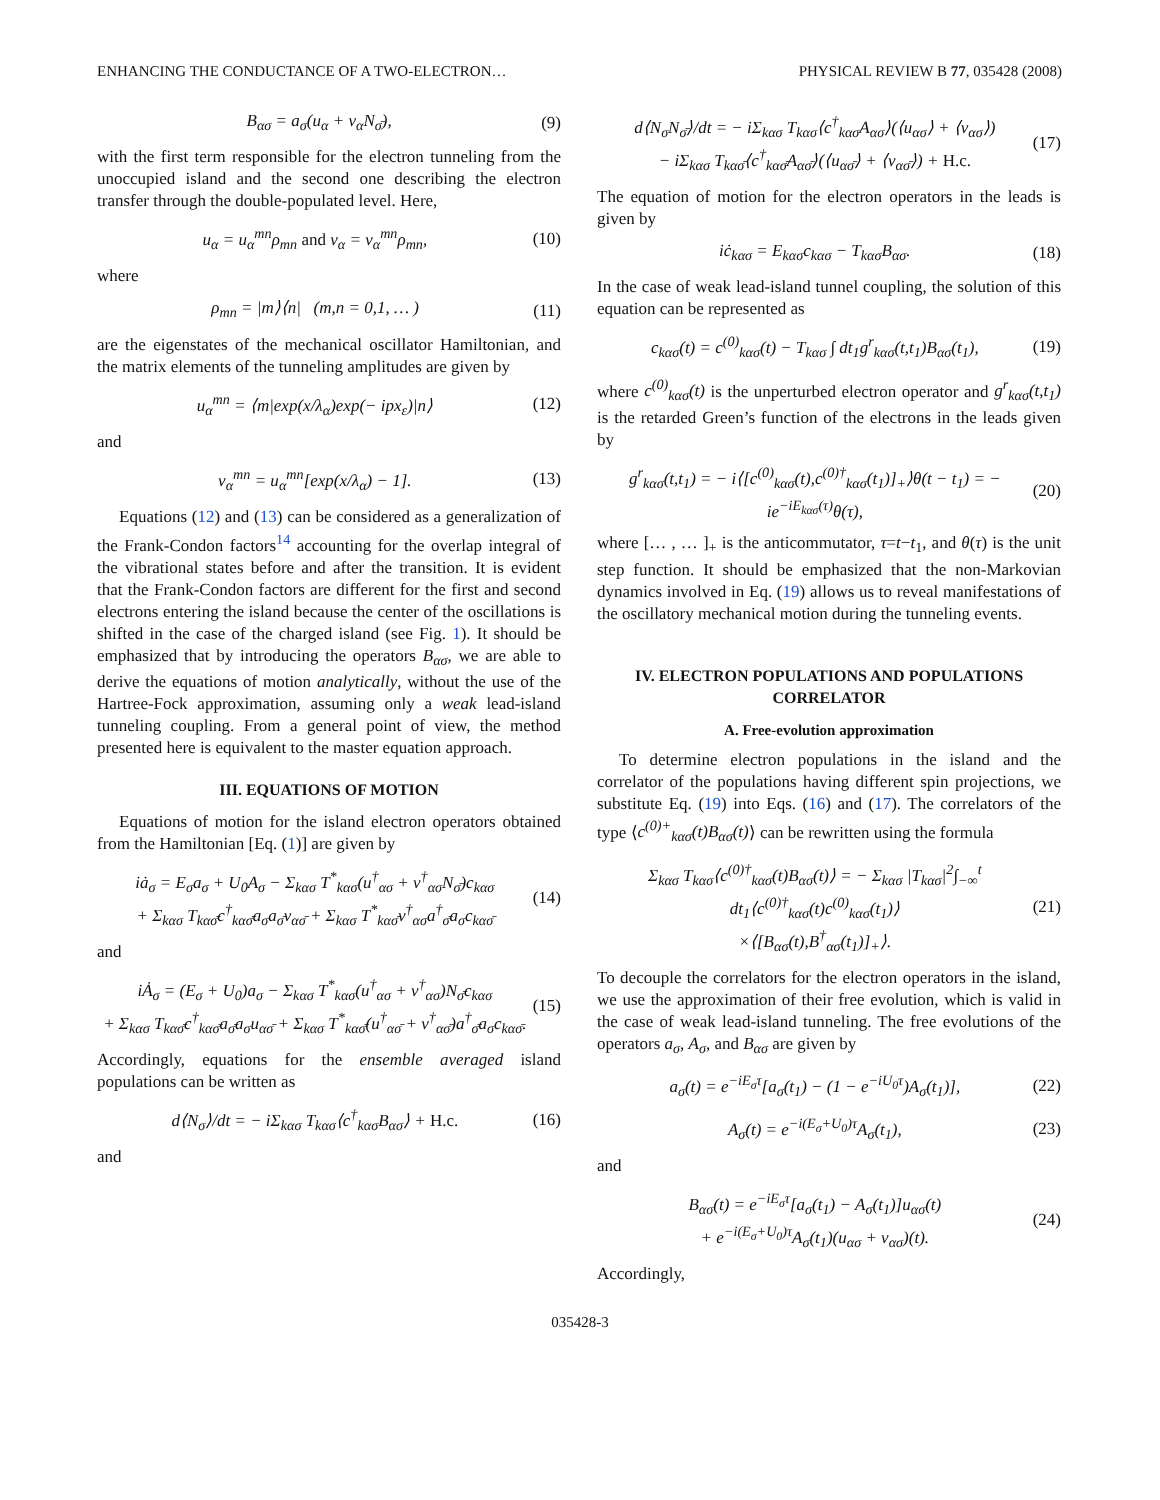ENHANCING THE CONDUCTANCE OF A TWO-ELECTRON… PHYSICAL REVIEW B 77, 035428 (2008)
B<sub>ασ</sub> = a<sub>σ</sub>(u<sub>α</sub> + v<sub>α</sub>N<sub>σ̄</sub>), (9)
with the first term responsible for the electron tunneling from the unoccupied island and the second one describing the electron transfer through the double-populated level. Here,
u<sub>α</sub> = u<sub>α</sub><sup>mn</sup>ρ<sub>mn</sub> and v<sub>α</sub> = v<sub>α</sub><sup>mn</sup>ρ<sub>mn</sub>, (10)
where
ρ<sub>mn</sub> = |m⟩⟨n| (m,n = 0,1, … ) (11)
are the eigenstates of the mechanical oscillator Hamiltonian, and the matrix elements of the tunneling amplitudes are given by
u<sub>α</sub><sup>mn</sup> = ⟨m|exp(x/λ<sub>α</sub>)exp(− ipx<sub>ε</sub>)|n⟩ (12)
and
v<sub>α</sub><sup>mn</sup> = u<sub>α</sub><sup>mn</sup>[exp(x/λ<sub>α</sub>) − 1]. (13)
Equations (12) and (13) can be considered as a generalization of the Frank-Condon factors<sup>14</sup> accounting for the overlap integral of the vibrational states before and after the transition. It is evident that the Frank-Condon factors are different for the first and second electrons entering the island because the center of the oscillations is shifted in the case of the charged island (see Fig. 1). It should be emphasized that by introducing the operators B<sub>ασ</sub>, we are able to derive the equations of motion analytically, without the use of the Hartree-Fock approximation, assuming only a weak lead-island tunneling coupling. From a general point of view, the method presented here is equivalent to the master equation approach.
III. EQUATIONS OF MOTION
Equations of motion for the island electron operators obtained from the Hamiltonian [Eq. (1)] are given by
iȧ<sub>σ</sub> = E<sub>σ</sub>a<sub>σ</sub> + U<sub>0</sub>A<sub>σ</sub> − Σ<sub>kασ</sub> T<sup>*</sup><sub>kασ</sub>(u<sup>†</sup><sub>ασ</sub> + v<sup>†</sup><sub>ασ</sub>N<sub>σ̄</sub>)c<sub>kασ</sub>
+ Σ<sub>kασ</sub> T<sub>kασ̄</sub>c<sup>†</sup><sub>kασ̄</sub>a<sub>σ</sub>a<sub>σ̄</sub>v<sub>ασ̄</sub> + Σ<sub>kασ</sub> T<sup>*</sup><sub>kασ̄</sub>v<sup>†</sup><sub>ασ</sub>a<sup>†</sup><sub>σ̄</sub>a<sub>σ</sub>c<sub>kασ̄</sub> (14)
and
iȦ<sub>σ</sub> = (E<sub>σ</sub> + U<sub>0</sub>)a<sub>σ</sub> − Σ<sub>kασ</sub> T<sup>*</sup><sub>kασ</sub>(u<sup>†</sup><sub>ασ</sub> + v<sup>†</sup><sub>ασ</sub>)N<sub>σ̄</sub>c<sub>kασ</sub>
+ Σ<sub>kασ</sub> T<sub>kασ̄</sub>c<sup>†</sup><sub>kασ̄</sub>a<sub>σ̄</sub>a<sub>σ</sub>u<sub>ασ̄</sub> + Σ<sub>kασ</sub> T<sup>*</sup><sub>kασ̄</sub>(u<sup>†</sup><sub>ασ̄</sub> + v<sup>†</sup><sub>ασ̄</sub>)a<sup>†</sup><sub>σ̄</sub>a<sub>σ</sub>c<sub>kασ̄</sub>. (15)
Accordingly, equations for the ensemble averaged island populations can be written as
d⟨N<sub>σ</sub>⟩/dt = − iΣ<sub>kασ</sub> T<sub>kασ</sub>⟨c<sup>†</sup><sub>kασ</sub>B<sub>ασ</sub>⟩ + H.c. (16)
and
d⟨N<sub>σ</sub>N<sub>σ̄</sub>⟩/dt = − iΣ<sub>kασ</sub> T<sub>kασ</sub>⟨c<sup>†</sup><sub>kασ</sub>A<sub>ασ</sub>⟩(⟨u<sub>ασ</sub>⟩ + ⟨v<sub>ασ</sub>⟩)
− iΣ<sub>kασ</sub> T<sub>kασ̄</sub>⟨c<sup>†</sup><sub>kασ̄</sub>A<sub>ασ̄</sub>⟩(⟨u<sub>ασ̄</sub>⟩ + ⟨v<sub>ασ̄</sub>⟩) + H.c. (17)
The equation of motion for the electron operators in the leads is given by
iċ<sub>kασ</sub> = E<sub>kασ</sub>c<sub>kασ</sub> − T<sub>kασ</sub>B<sub>ασ</sub>. (18)
In the case of weak lead-island tunnel coupling, the solution of this equation can be represented as
c<sub>kασ</sub>(t) = c<sup>(0)</sup><sub>kασ</sub>(t) − T<sub>kασ</sub> ∫ dt<sub>1</sub>g<sup>r</sup><sub>kασ</sub>(t,t<sub>1</sub>)B<sub>ασ</sub>(t<sub>1</sub>), (19)
where c<sup>(0)</sup><sub>kασ</sub>(t) is the unperturbed electron operator and g<sup>r</sup><sub>kασ</sub>(t,t<sub>1</sub>) is the retarded Green’s function of the electrons in the leads given by
g<sup>r</sup><sub>kασ</sub>(t,t<sub>1</sub>) = − i⟨[c<sup>(0)</sup><sub>kασ</sub>(t),c<sup>(0)†</sup><sub>kασ</sub>(t<sub>1</sub>)]<sub>+</sub>⟩θ(t − t<sub>1</sub>) = − ie<sup>−iE<sub>kασ</sub>(τ)</sup>θ(τ), (20)
where [… , … ]<sub>+</sub> is the anticommutator, τ=t−t<sub>1</sub>, and θ(τ) is the unit step function. It should be emphasized that the non-Markovian dynamics involved in Eq. (19) allows us to reveal manifestations of the oscillatory mechanical motion during the tunneling events.
IV. ELECTRON POPULATIONS AND POPULATIONS CORRELATOR
A. Free-evolution approximation
To determine electron populations in the island and the correlator of the populations having different spin projections, we substitute Eq. (19) into Eqs. (16) and (17). The correlators of the type ⟨c<sup>(0)+</sup><sub>kασ</sub>(t)B<sub>ασ</sub>(t)⟩ can be rewritten using the formula
Σ<sub>kασ</sub> T<sub>kασ</sub>⟨c<sup>(0)†</sup><sub>kασ</sub>(t)B<sub>ασ</sub>(t)⟩ = − Σ<sub>kασ</sub> |T<sub>kασ</sub>|<sup>2</sup>∫<sub>−∞</sub><sup>t</sup> dt<sub>1</sub>⟨c<sup>(0)†</sup><sub>kασ</sub>(t)c<sup>(0)</sup><sub>kασ</sub>(t<sub>1</sub>)⟩
×⟨[B<sub>ασ</sub>(t),B<sup>†</sup><sub>ασ</sub>(t<sub>1</sub>)]<sub>+</sub>⟩. (21)
To decouple the correlators for the electron operators in the island, we use the approximation of their free evolution, which is valid in the case of weak lead-island tunneling. The free evolutions of the operators a<sub>σ</sub>, A<sub>σ</sub>, and B<sub>ασ</sub> are given by
a<sub>σ</sub>(t) = e<sup>−iE<sub>σ</sub>τ</sup>[a<sub>σ</sub>(t<sub>1</sub>) − (1 − e<sup>−iU<sub>0</sub>τ</sup>)A<sub>σ</sub>(t<sub>1</sub>)], (22)
A<sub>σ</sub>(t) = e<sup>−i(E<sub>σ</sub>+U<sub>0</sub>)τ</sup>A<sub>σ</sub>(t<sub>1</sub>), (23)
and
B<sub>ασ</sub>(t) = e<sup>−iE<sub>σ</sub>τ</sup>[a<sub>σ</sub>(t<sub>1</sub>) − A<sub>σ</sub>(t<sub>1</sub>)]u<sub>ασ</sub>(t)
+ e<sup>−i(E<sub>σ</sub>+U<sub>0</sub>)τ</sup>A<sub>σ</sub>(t<sub>1</sub>)(u<sub>ασ</sub> + v<sub>ασ</sub>)(t). (24)
Accordingly,
035428-3